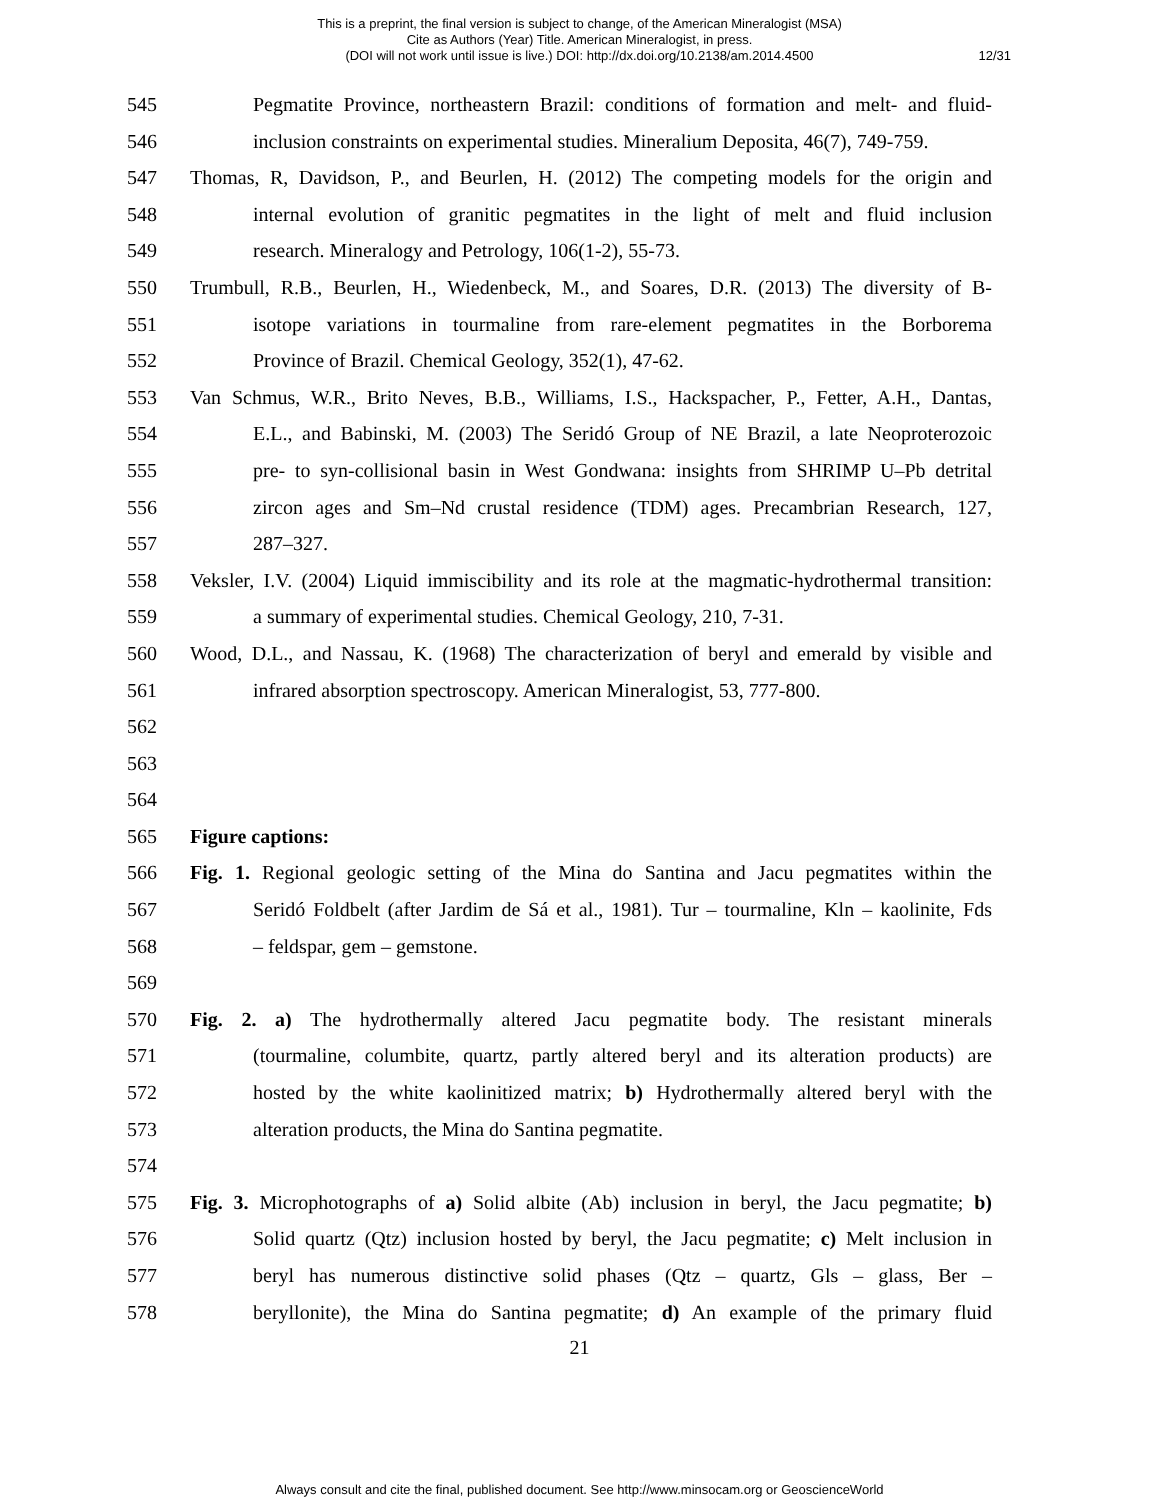This is a preprint, the final version is subject to change, of the American Mineralogist (MSA)
Cite as Authors (Year) Title. American Mineralogist, in press.
(DOI will not work until issue is live.) DOI: http://dx.doi.org/10.2138/am.2014.4500
12/31
545 Pegmatite Province, northeastern Brazil: conditions of formation and melt- and fluid-
546 inclusion constraints on experimental studies. Mineralium Deposita, 46(7), 749-759.
547 Thomas, R, Davidson, P., and Beurlen, H. (2012) The competing models for the origin and
548 internal evolution of granitic pegmatites in the light of melt and fluid inclusion
549 research. Mineralogy and Petrology, 106(1-2), 55-73.
550 Trumbull, R.B., Beurlen, H., Wiedenbeck, M., and Soares, D.R. (2013) The diversity of B-
551 isotope variations in tourmaline from rare-element pegmatites in the Borborema
552 Province of Brazil. Chemical Geology, 352(1), 47-62.
553 Van Schmus, W.R., Brito Neves, B.B., Williams, I.S., Hackspacher, P., Fetter, A.H., Dantas,
554 E.L., and Babinski, M. (2003) The Seridó Group of NE Brazil, a late Neoproterozoic
555 pre- to syn-collisional basin in West Gondwana: insights from SHRIMP U–Pb detrital
556 zircon ages and Sm–Nd crustal residence (TDM) ages. Precambrian Research, 127,
557 287–327.
558 Veksler, I.V. (2004) Liquid immiscibility and its role at the magmatic-hydrothermal transition:
559 a summary of experimental studies. Chemical Geology, 210, 7-31.
560 Wood, D.L., and Nassau, K. (1968) The characterization of beryl and emerald by visible and
561 infrared absorption spectroscopy. American Mineralogist, 53, 777-800.
562
563
564
565 Figure captions:
566 Fig. 1. Regional geologic setting of the Mina do Santina and Jacu pegmatites within the
567 Seridó Foldbelt (after Jardim de Sá et al., 1981). Tur – tourmaline, Kln – kaolinite, Fds
568 – feldspar, gem – gemstone.
569
570 Fig. 2. a) The hydrothermally altered Jacu pegmatite body. The resistant minerals
571 (tourmaline, columbite, quartz, partly altered beryl and its alteration products) are
572 hosted by the white kaolinitized matrix; b) Hydrothermally altered beryl with the
573 alteration products, the Mina do Santina pegmatite.
574
575 Fig. 3. Microphotographs of a) Solid albite (Ab) inclusion in beryl, the Jacu pegmatite; b)
576 Solid quartz (Qtz) inclusion hosted by beryl, the Jacu pegmatite; c) Melt inclusion in
577 beryl has numerous distinctive solid phases (Qtz – quartz, Gls – glass, Ber –
578 beryllonite), the Mina do Santina pegmatite; d) An example of the primary fluid
21
Always consult and cite the final, published document. See http://www.minsocam.org or GeoscienceWorld